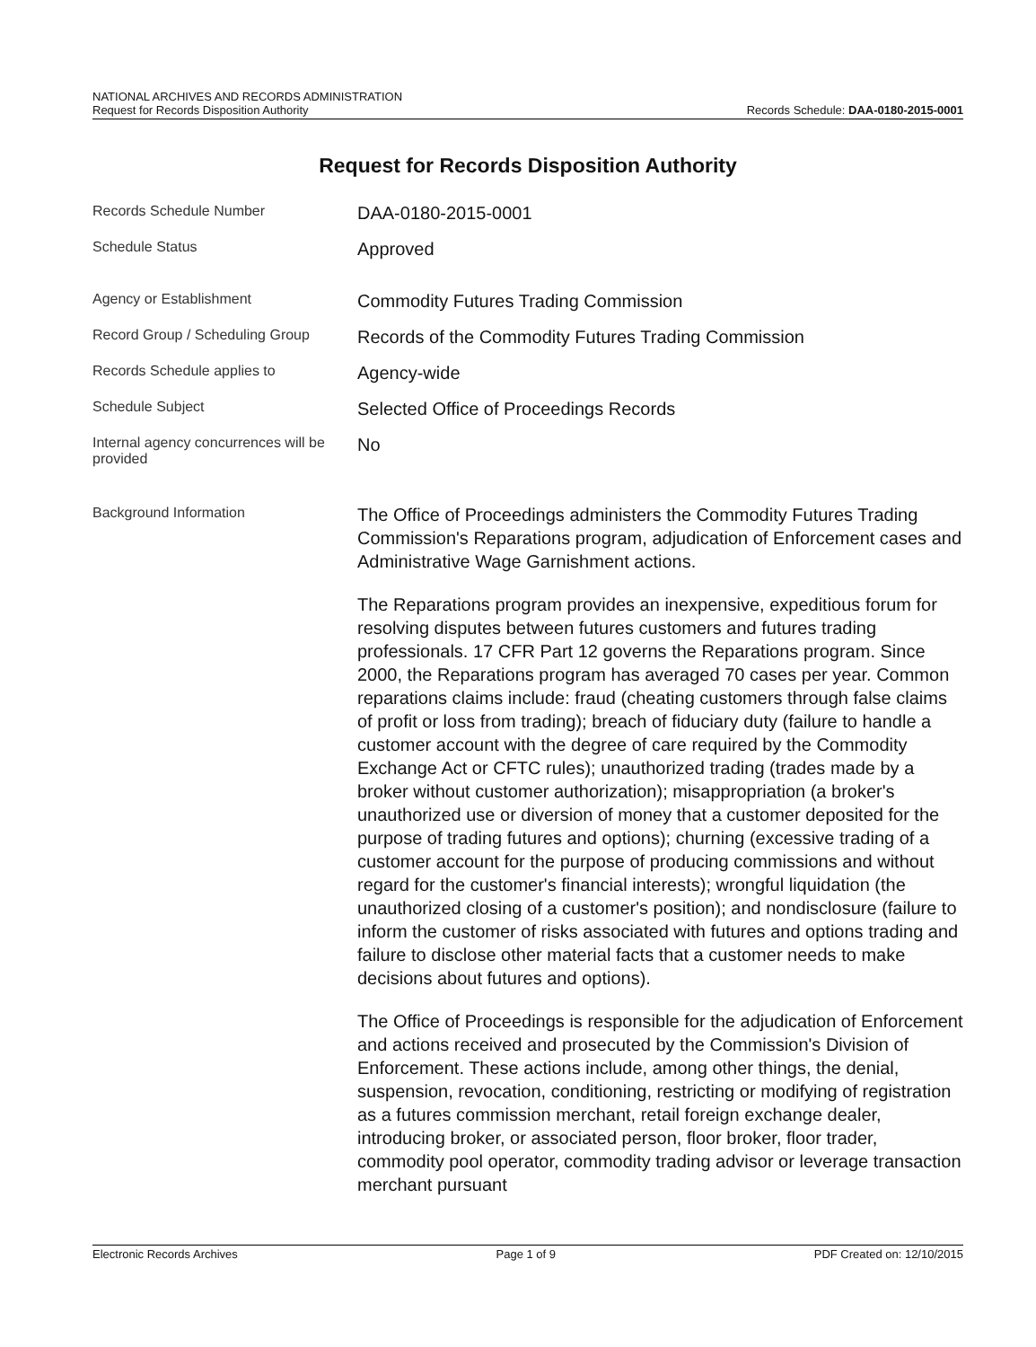NATIONAL ARCHIVES AND RECORDS ADMINISTRATION
Request for Records Disposition Authority
Records Schedule: DAA-0180-2015-0001
Request for Records Disposition Authority
| Records Schedule Number | DAA-0180-2015-0001 |
| Schedule Status | Approved |
| Agency or Establishment | Commodity Futures Trading Commission |
| Record Group / Scheduling Group | Records of the Commodity Futures Trading Commission |
| Records Schedule applies to | Agency-wide |
| Schedule Subject | Selected Office of Proceedings Records |
| Internal agency concurrences will be provided | No |
| Background Information | The Office of Proceedings administers the Commodity Futures Trading Commission's Reparations program, adjudication of Enforcement cases and Administrative Wage Garnishment actions. The Reparations program provides an inexpensive, expeditious forum for resolving disputes between futures customers and futures trading professionals. 17 CFR Part 12 governs the Reparations program. Since 2000, the Reparations program has averaged 70 cases per year. Common reparations claims include: fraud (cheating customers through false claims of profit or loss from trading); breach of fiduciary duty (failure to handle a customer account with the degree of care required by the Commodity Exchange Act or CFTC rules); unauthorized trading (trades made by a broker without customer authorization); misappropriation (a broker's unauthorized use or diversion of money that a customer deposited for the purpose of trading futures and options); churning (excessive trading of a customer account for the purpose of producing commissions and without regard for the customer's financial interests); wrongful liquidation (the unauthorized closing of a customer's position); and nondisclosure (failure to inform the customer of risks associated with futures and options trading and failure to disclose other material facts that a customer needs to make decisions about futures and options). The Office of Proceedings is responsible for the adjudication of Enforcement and actions received and prosecuted by the Commission's Division of Enforcement. These actions include, among other things, the denial, suspension, revocation, conditioning, restricting or modifying of registration as a futures commission merchant, retail foreign exchange dealer, introducing broker, or associated person, floor broker, floor trader, commodity pool operator, commodity trading advisor or leverage transaction merchant pursuant |
Electronic Records Archives Page 1 of 9 PDF Created on: 12/10/2015